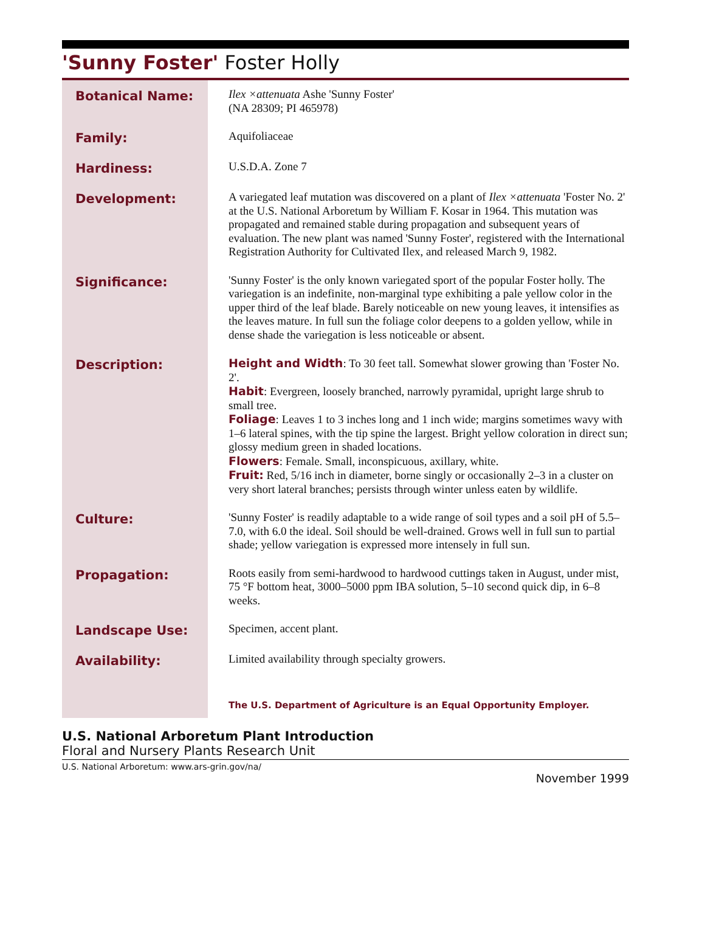'Sunny Foster' Foster Holly
| Botanical Name: | Ilex ×attenuata Ashe 'Sunny Foster' (NA 28309; PI 465978) |
| Family: | Aquifoliaceae |
| Hardiness: | U.S.D.A. Zone 7 |
| Development: | A variegated leaf mutation was discovered on a plant of Ilex ×attenuata 'Foster No. 2' at the U.S. National Arboretum by William F. Kosar in 1964. This mutation was propagated and remained stable during propagation and subsequent years of evaluation. The new plant was named 'Sunny Foster', registered with the International Registration Authority for Cultivated Ilex, and released March 9, 1982. |
| Significance: | 'Sunny Foster' is the only known variegated sport of the popular Foster holly. The variegation is an indefinite, non-marginal type exhibiting a pale yellow color in the upper third of the leaf blade. Barely noticeable on new young leaves, it intensifies as the leaves mature. In full sun the foliage color deepens to a golden yellow, while in dense shade the variegation is less noticeable or absent. |
| Description: | Height and Width : To 30 feet tall. Somewhat slower growing than 'Foster No. 2'. Habit : Evergreen, loosely branched, narrowly pyramidal, upright large shrub to small tree. Foliage : Leaves 1 to 3 inches long and 1 inch wide; margins sometimes wavy with 1–6 lateral spines, with the tip spine the largest. Bright yellow coloration in direct sun; glossy medium green in shaded locations. Flowers : Female. Small, inconspicuous, axillary, white. Fruit: Red, 5/16 inch in diameter, borne singly or occasionally 2–3 in a cluster on very short lateral branches; persists through winter unless eaten by wildlife. |
| Culture: | 'Sunny Foster' is readily adaptable to a wide range of soil types and a soil pH of 5.5–7.0, with 6.0 the ideal. Soil should be well-drained. Grows well in full sun to partial shade; yellow variegation is expressed more intensely in full sun. |
| Propagation: | Roots easily from semi-hardwood to hardwood cuttings taken in August, under mist, 75 °F bottom heat, 3000–5000 ppm IBA solution, 5–10 second quick dip, in 6–8 weeks. |
| Landscape Use: | Specimen, accent plant. |
| Availability: | Limited availability through specialty growers. |
| | The U.S. Department of Agriculture is an Equal Opportunity Employer. |
U.S. National Arboretum Plant Introduction
Floral and Nursery Plants Research Unit
U.S. National Arboretum: www.ars-grin.gov/na/
November 1999